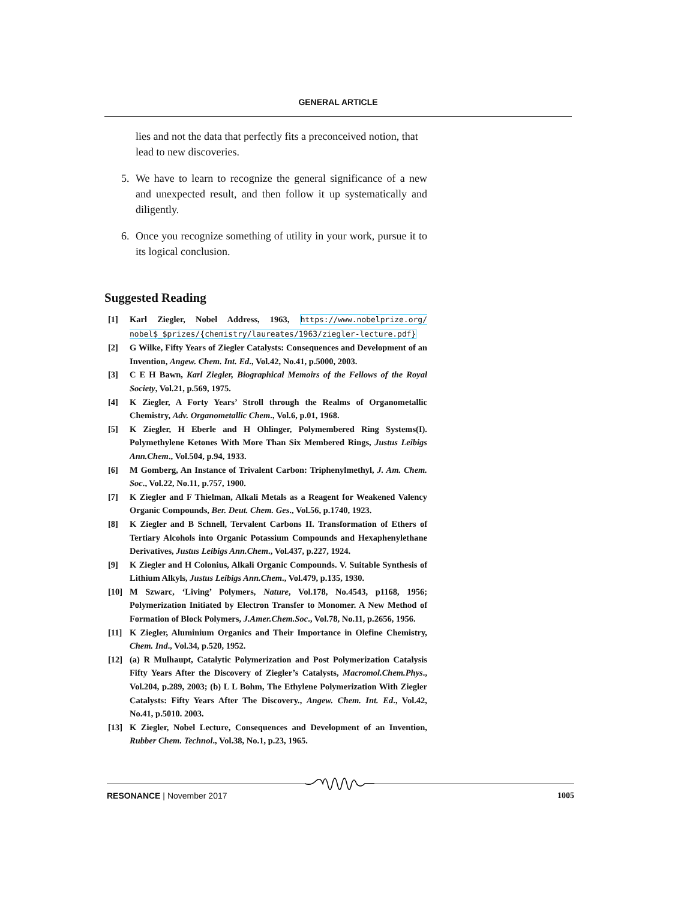GENERAL ARTICLE
lies and not the data that perfectly fits a preconceived notion, that lead to new discoveries.
5. We have to learn to recognize the general significance of a new and unexpected result, and then follow it up systematically and diligently.
6. Once you recognize something of utility in your work, pursue it to its logical conclusion.
Suggested Reading
[1] Karl Ziegler, Nobel Address, 1963, https://www.nobelprize.org/ nobel$_$prizes/{chemistry/laureates/1963/ziegler-lecture.pdf}
[2] G Wilke, Fifty Years of Ziegler Catalysts: Consequences and Development of an Invention, Angew. Chem. Int. Ed., Vol.42, No.41, p.5000, 2003.
[3] C E H Bawn, Karl Ziegler, Biographical Memoirs of the Fellows of the Royal Society, Vol.21, p.569, 1975.
[4] K Ziegler, A Forty Years’ Stroll through the Realms of Organometallic Chemistry, Adv. Organometallic Chem., Vol.6, p.01, 1968.
[5] K Ziegler, H Eberle and H Ohlinger, Polymembered Ring Systems(I). Polymethylene Ketones With More Than Six Membered Rings, Justus Leibigs Ann.Chem., Vol.504, p.94, 1933.
[6] M Gomberg, An Instance of Trivalent Carbon: Triphenylmethyl, J. Am. Chem. Soc., Vol.22, No.11, p.757, 1900.
[7] K Ziegler and F Thielman, Alkali Metals as a Reagent for Weakened Valency Organic Compounds, Ber. Deut. Chem. Ges., Vol.56, p.1740, 1923.
[8] K Ziegler and B Schnell, Tervalent Carbons II. Transformation of Ethers of Tertiary Alcohols into Organic Potassium Compounds and Hexaphenylethane Derivatives, Justus Leibigs Ann.Chem., Vol.437, p.227, 1924.
[9] K Ziegler and H Colonius, Alkali Organic Compounds. V. Suitable Synthesis of Lithium Alkyls, Justus Leibigs Ann.Chem., Vol.479, p.135, 1930.
[10] M Szwarc, ‘Living’ Polymers, Nature, Vol.178, No.4543, p1168, 1956; Polymerization Initiated by Electron Transfer to Monomer. A New Method of Formation of Block Polymers, J.Amer.Chem.Soc., Vol.78, No.11, p.2656, 1956.
[11] K Ziegler, Aluminium Organics and Their Importance in Olefine Chemistry, Chem. Ind., Vol.34, p.520, 1952.
[12] (a) R Mulhaupt, Catalytic Polymerization and Post Polymerization Catalysis Fifty Years After the Discovery of Ziegler’s Catalysts, Macromol.Chem.Phys., Vol.204, p.289, 2003; (b) L L Bohm, The Ethylene Polymerization With Ziegler Catalysts: Fifty Years After The Discovery., Angew. Chem. Int. Ed., Vol.42, No.41, p.5010. 2003.
[13] K Ziegler, Nobel Lecture, Consequences and Development of an Invention, Rubber Chem. Technol., Vol.38, No.1, p.23, 1965.
RESONANCE | November 2017 1005